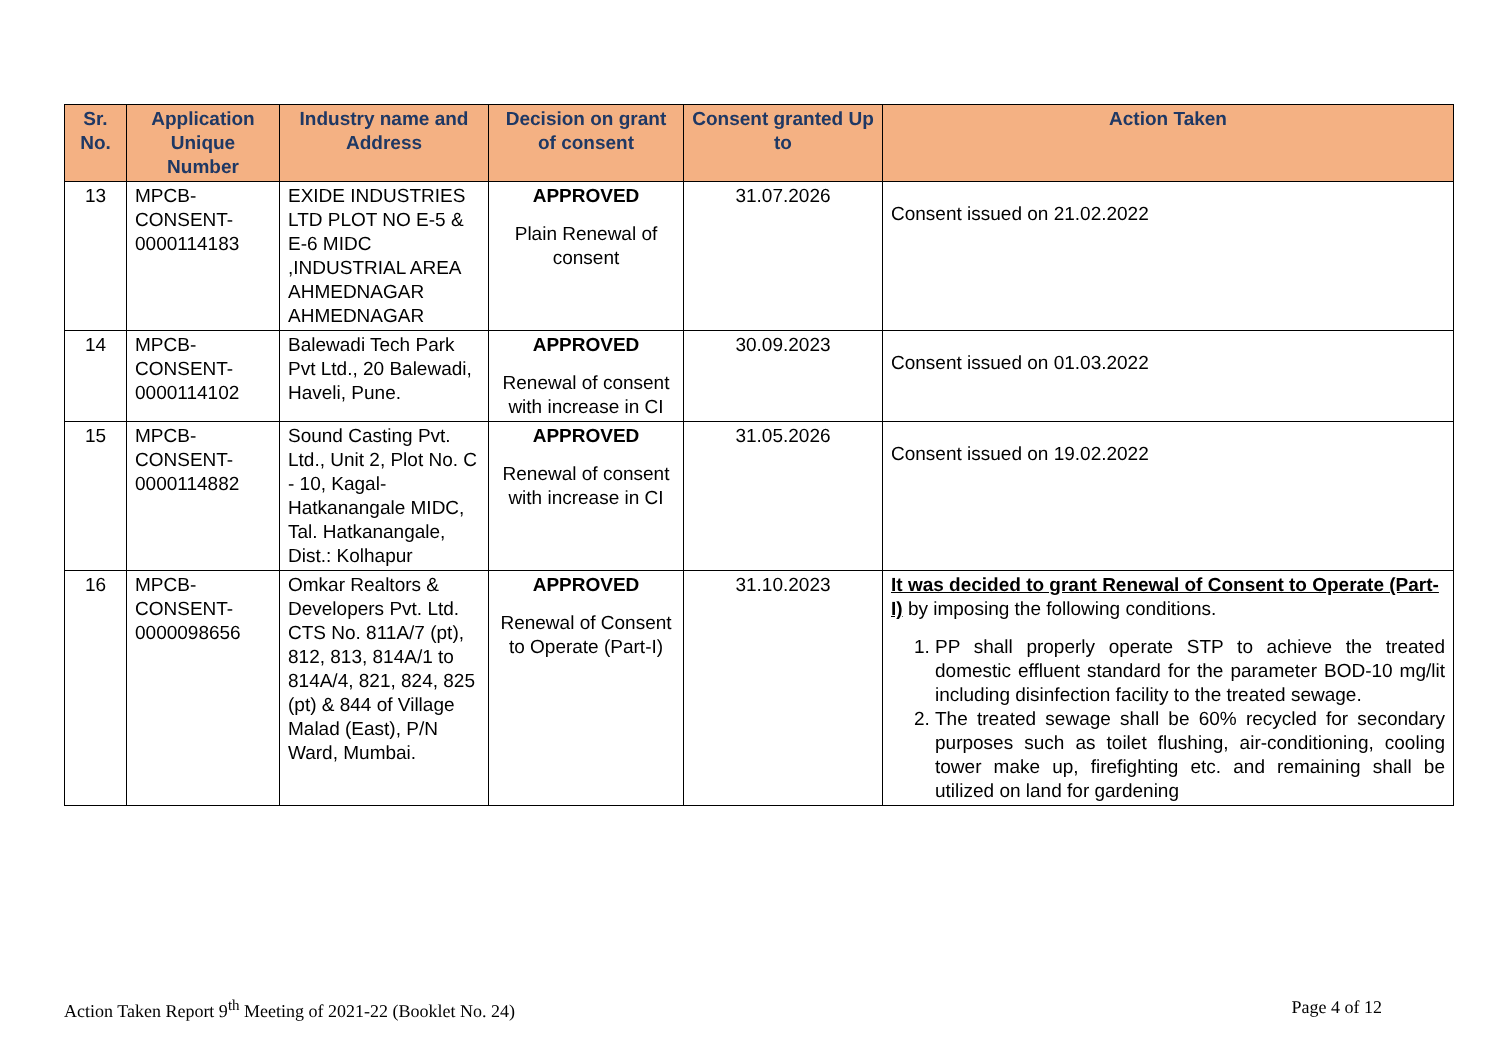| Sr. No. | Application Unique Number | Industry name and Address | Decision on grant of consent | Consent granted Up to | Action Taken |
| --- | --- | --- | --- | --- | --- |
| 13 | MPCB-CONSENT-0000114183 | EXIDE INDUSTRIES LTD PLOT NO E-5 & E-6 MIDC ,INDUSTRIAL AREA AHMEDNAGAR AHMEDNAGAR | APPROVED Plain Renewal of consent | 31.07.2026 | Consent issued on 21.02.2022 |
| 14 | MPCB-CONSENT-0000114102 | Balewadi Tech Park Pvt Ltd., 20 Balewadi, Haveli, Pune. | APPROVED Renewal of consent with increase in CI | 30.09.2023 | Consent issued on 01.03.2022 |
| 15 | MPCB-CONSENT-0000114882 | Sound Casting Pvt. Ltd., Unit 2, Plot No. C - 10, Kagal-Hatkanangale MIDC, Tal. Hatkanangale, Dist.: Kolhapur | APPROVED Renewal of consent with increase in CI | 31.05.2026 | Consent issued on 19.02.2022 |
| 16 | MPCB-CONSENT-0000098656 | Omkar Realtors & Developers Pvt. Ltd. CTS No. 811A/7 (pt), 812, 813, 814A/1 to 814A/4, 821, 824, 825 (pt) & 844 of Village Malad (East), P/N Ward, Mumbai. | APPROVED Renewal of Consent to Operate (Part-I) | 31.10.2023 | It was decided to grant Renewal of Consent to Operate (Part-I) by imposing the following conditions. 1. PP shall properly operate STP to achieve the treated domestic effluent standard for the parameter BOD-10 mg/lit including disinfection facility to the treated sewage. 2. The treated sewage shall be 60% recycled for secondary purposes such as toilet flushing, air-conditioning, cooling tower make up, firefighting etc. and remaining shall be utilized on land for gardening |
Action Taken Report 9<sup>th</sup> Meeting of 2021-22 (Booklet No. 24) Page 4 of 12